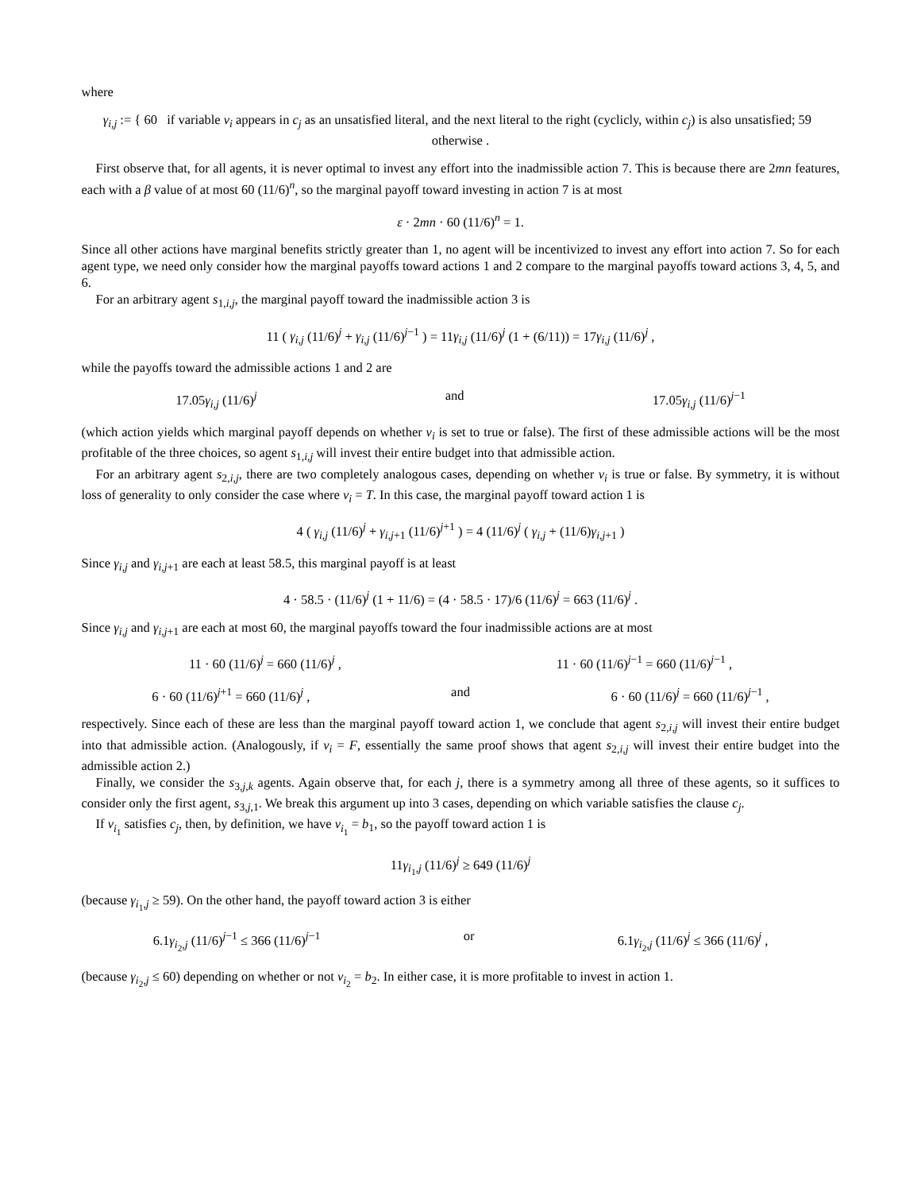where
γ<sub>i,j</sub> := { 60 if variable v<sub>i</sub> appears in c<sub>j</sub> as an unsatisfied literal, and the next literal to the right (cyclicly, within c<sub>j</sub>) is also unsatisfied; 59 otherwise .
First observe that, for all agents, it is never optimal to invest any effort into the inadmissible action 7. This is because there are 2mn features, each with a β value of at most 60 (11/6)<sup>n</sup>, so the marginal payoff toward investing in action 7 is at most
ε · 2mn · 60 (11/6)<sup>n</sup> = 1.
Since all other actions have marginal benefits strictly greater than 1, no agent will be incentivized to invest any effort into action 7. So for each agent type, we need only consider how the marginal payoffs toward actions 1 and 2 compare to the marginal payoffs toward actions 3, 4, 5, and 6.
For an arbitrary agent s<sub>1,i,j</sub>, the marginal payoff toward the inadmissible action 3 is
11 ( γ<sub>i,j</sub> (11/6)<sup>j</sup> + γ<sub>i,j</sub> (11/6)<sup>j−1</sup> ) = 11γ<sub>i,j</sub> (11/6)<sup>j</sup> (1 + (6/11)) = 17γ<sub>i,j</sub> (11/6)<sup>j</sup> ,
while the payoffs toward the admissible actions 1 and 2 are
17.05γ<sub>i,j</sub> (11/6)<sup>j</sup> and 17.05γ<sub>i,j</sub> (11/6)<sup>j−1</sup>
(which action yields which marginal payoff depends on whether v<sub>i</sub> is set to true or false). The first of these admissible actions will be the most profitable of the three choices, so agent s<sub>1,i,j</sub> will invest their entire budget into that admissible action.
For an arbitrary agent s<sub>2,i,j</sub>, there are two completely analogous cases, depending on whether v<sub>i</sub> is true or false. By symmetry, it is without loss of generality to only consider the case where v<sub>i</sub> = T. In this case, the marginal payoff toward action 1 is
4 ( γ<sub>i,j</sub> (11/6)<sup>j</sup> + γ<sub>i,j+1</sub> (11/6)<sup>j+1</sup> ) = 4 (11/6)<sup>j</sup> ( γ<sub>i,j</sub> + (11/6)γ<sub>i,j+1</sub> )
Since γ<sub>i,j</sub> and γ<sub>i,j+1</sub> are each at least 58.5, this marginal payoff is at least
4 · 58.5 · (11/6)<sup>j</sup> (1 + 11/6) = (4 · 58.5 · 17)/6 (11/6)<sup>j</sup> = 663 (11/6)<sup>j</sup> .
Since γ<sub>i,j</sub> and γ<sub>i,j+1</sub> are each at most 60, the marginal payoffs toward the four inadmissible actions are at most
11 · 60 (11/6)<sup>j</sup> = 660 (11/6)<sup>j</sup> , 11 · 60 (11/6)<sup>j−1</sup> = 660 (11/6)<sup>j−1</sup> ,
6 · 60 (11/6)<sup>j+1</sup> = 660 (11/6)<sup>j</sup> , and 6 · 60 (11/6)<sup>j</sup> = 660 (11/6)<sup>j−1</sup> ,
respectively. Since each of these are less than the marginal payoff toward action 1, we conclude that agent s<sub>2,i,j</sub> will invest their entire budget into that admissible action. (Analogously, if v<sub>i</sub> = F, essentially the same proof shows that agent s<sub>2,i,j</sub> will invest their entire budget into the admissible action 2.)
Finally, we consider the s<sub>3,j,k</sub> agents. Again observe that, for each j, there is a symmetry among all three of these agents, so it suffices to consider only the first agent, s<sub>3,j,1</sub>. We break this argument up into 3 cases, depending on which variable satisfies the clause c<sub>j</sub>.
If v<sub>i<sub>1</sub></sub> satisfies c<sub>j</sub>, then, by definition, we have v<sub>i<sub>1</sub></sub> = b<sub>1</sub>, so the payoff toward action 1 is
11γ<sub>i<sub>1</sub>,j</sub> (11/6)<sup>j</sup> ≥ 649 (11/6)<sup>j</sup>
(because γ<sub>i<sub>1</sub>,j</sub> ≥ 59). On the other hand, the payoff toward action 3 is either
6.1γ<sub>i<sub>2</sub>,j</sub> (11/6)<sup>j−1</sup> ≤ 366 (11/6)<sup>j−1</sup> or 6.1γ<sub>i<sub>2</sub>,j</sub> (11/6)<sup>j</sup> ≤ 366 (11/6)<sup>j</sup> ,
(because γ<sub>i<sub>2</sub>,j</sub> ≤ 60) depending on whether or not v<sub>i<sub>2</sub></sub> = b<sub>2</sub>. In either case, it is more profitable to invest in action 1.